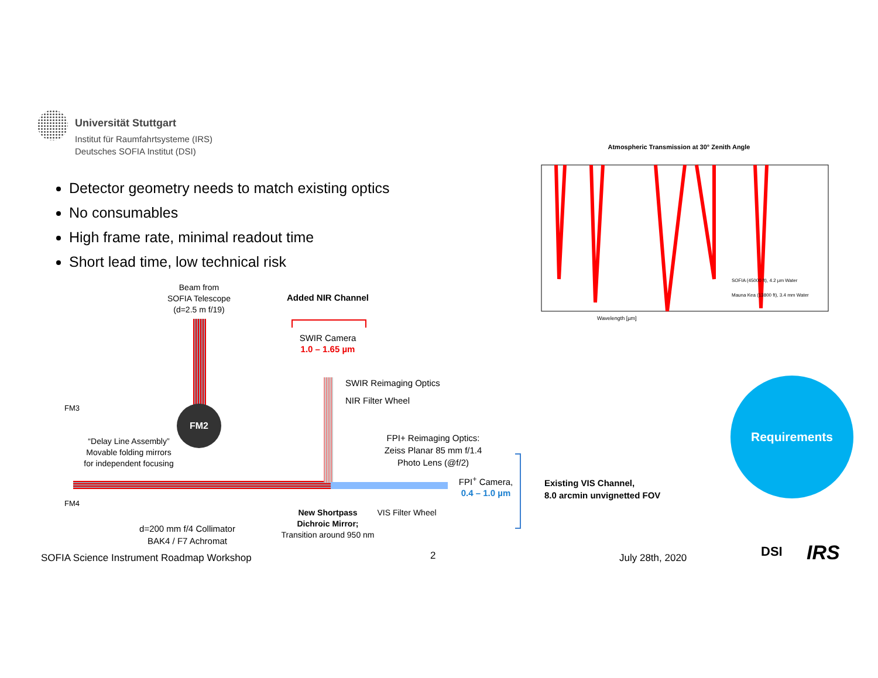Universität Stuttgart
Institut für Raumfahrtsysteme (IRS)
Deutsches SOFIA Institut (DSI)
Detector geometry needs to match existing optics
No consumables
High frame rate, minimal readout time
Short lead time, low technical risk
Atmospheric Transmission at 30° Zenith Angle
Wavelength [µm]
SOFIA (45000 ft), 4.2 µm Water
Mauna Kea (13800 ft), 3.4 mm Water
Beam from
SOFIA Telescope
(d=2.5 m f/19)
Added NIR Channel
SWIR Camera
1.0 – 1.65 µm
SWIR Reimaging Optics
NIR Filter Wheel
FM2
FM3
FM4
“Delay Line Assembly”
Movable folding mirrors
for independent focusing
FPI+ Reimaging Optics:
Zeiss Planar 85 mm f/1.4
Photo Lens (@f/2)
FPI<sup>+</sup> Camera,
0.4 – 1.0 µm
Existing VIS Channel,
8.0 arcmin unvignetted FOV
New Shortpass
Dichroic Mirror;
Transition around 950 nm
VIS Filter Wheel
d=200 mm f/4 Collimator
BAK4 / F7 Achromat
Requirements
SOFIA Science Instrument Roadmap Workshop
2 July 28th, 2020 DSI IRS